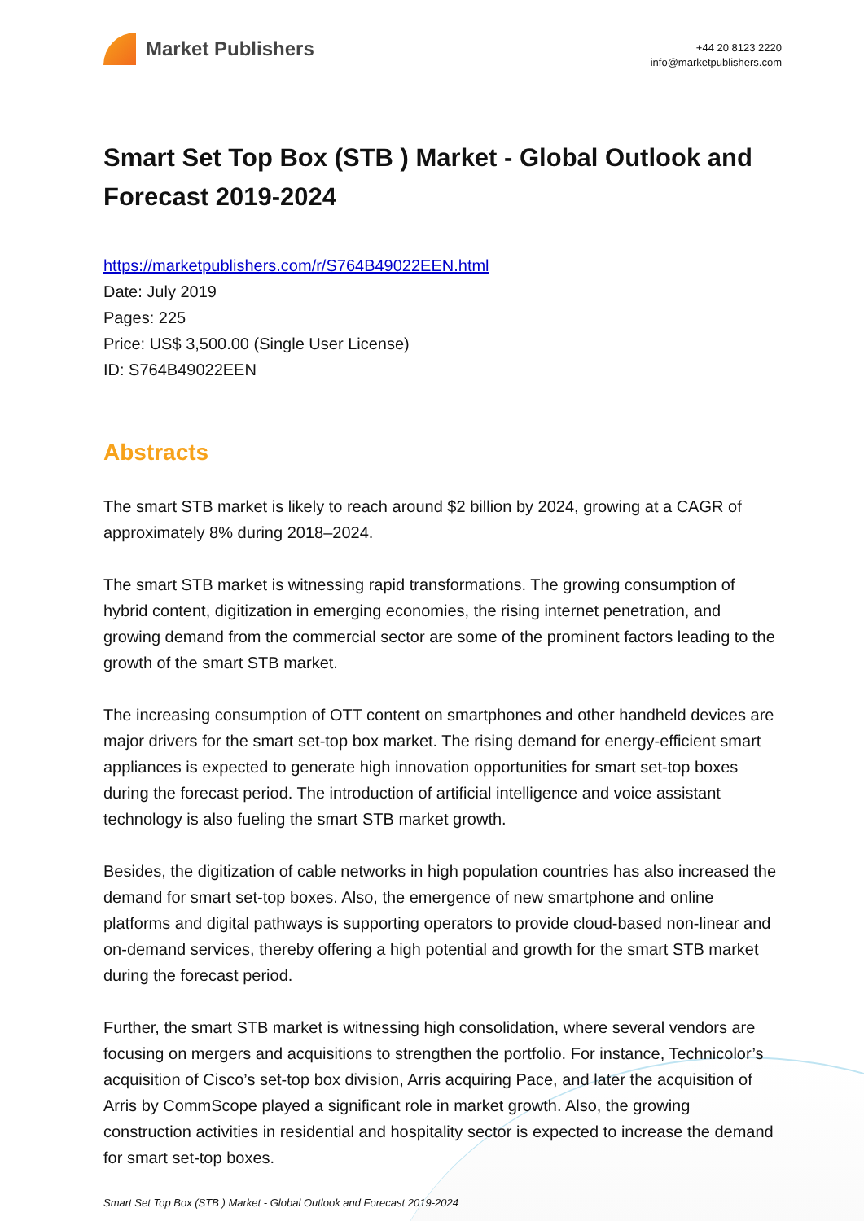Market Publishers
+44 20 8123 2220
info@marketpublishers.com
Smart Set Top Box (STB ) Market - Global Outlook and Forecast 2019-2024
https://marketpublishers.com/r/S764B49022EEN.html
Date: July 2019
Pages: 225
Price: US$ 3,500.00 (Single User License)
ID: S764B49022EEN
Abstracts
The smart STB market is likely to reach around $2 billion by 2024, growing at a CAGR of approximately 8% during 2018–2024.
The smart STB market is witnessing rapid transformations. The growing consumption of hybrid content, digitization in emerging economies, the rising internet penetration, and growing demand from the commercial sector are some of the prominent factors leading to the growth of the smart STB market.
The increasing consumption of OTT content on smartphones and other handheld devices are major drivers for the smart set-top box market. The rising demand for energy-efficient smart appliances is expected to generate high innovation opportunities for smart set-top boxes during the forecast period. The introduction of artificial intelligence and voice assistant technology is also fueling the smart STB market growth.
Besides, the digitization of cable networks in high population countries has also increased the demand for smart set-top boxes. Also, the emergence of new smartphone and online platforms and digital pathways is supporting operators to provide cloud-based non-linear and on-demand services, thereby offering a high potential and growth for the smart STB market during the forecast period.
Further, the smart STB market is witnessing high consolidation, where several vendors are focusing on mergers and acquisitions to strengthen the portfolio. For instance, Technicolor’s acquisition of Cisco’s set-top box division, Arris acquiring Pace, and later the acquisition of Arris by CommScope played a significant role in market growth. Also, the growing construction activities in residential and hospitality sector is expected to increase the demand for smart set-top boxes.
Smart Set Top Box (STB ) Market - Global Outlook and Forecast 2019-2024